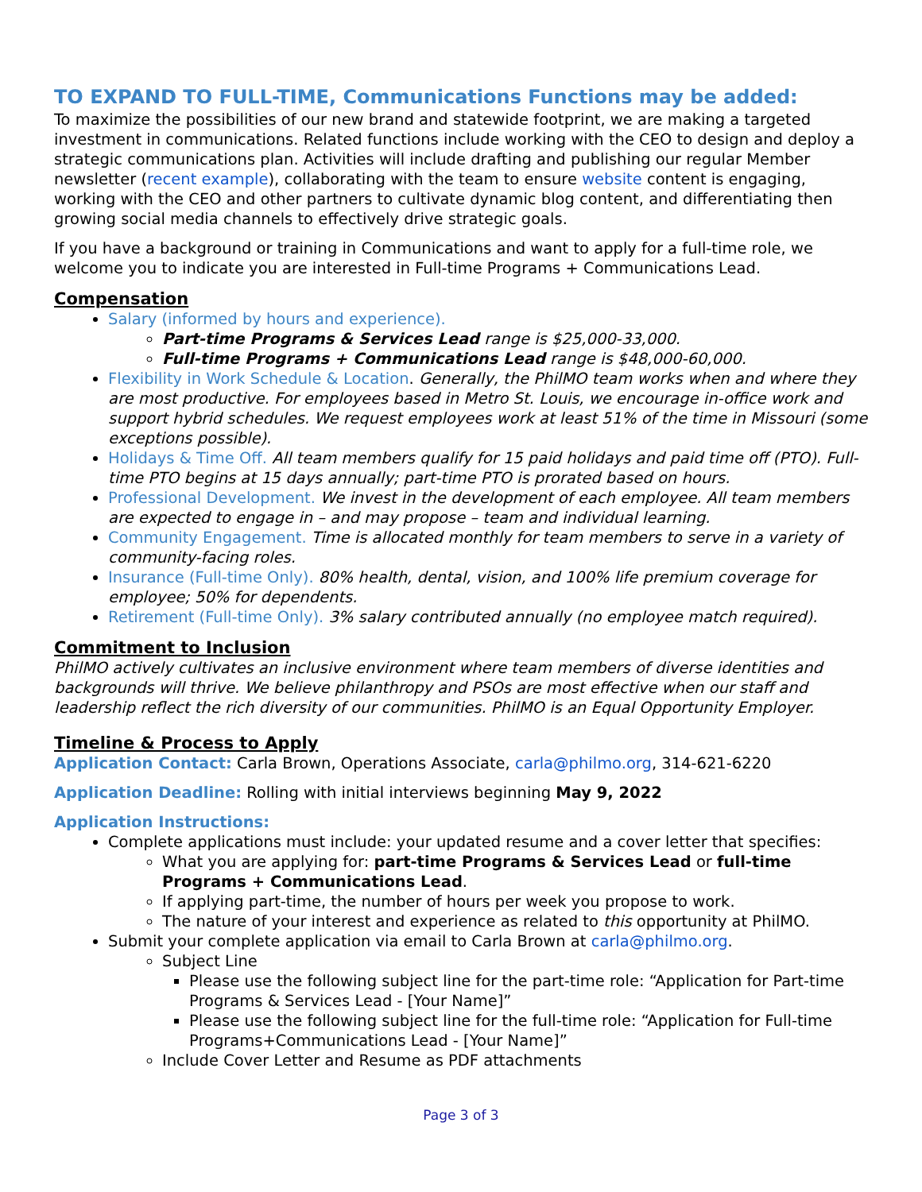TO EXPAND TO FULL-TIME, Communications Functions may be added:
To maximize the possibilities of our new brand and statewide footprint, we are making a targeted investment in communications. Related functions include working with the CEO to design and deploy a strategic communications plan. Activities will include drafting and publishing our regular Member newsletter (recent example), collaborating with the team to ensure website content is engaging, working with the CEO and other partners to cultivate dynamic blog content, and differentiating then growing social media channels to effectively drive strategic goals.
If you have a background or training in Communications and want to apply for a full-time role, we welcome you to indicate you are interested in Full-time Programs + Communications Lead.
Compensation
Salary (informed by hours and experience).
Part-time Programs & Services Lead range is $25,000-33,000.
Full-time Programs + Communications Lead range is $48,000-60,000.
Flexibility in Work Schedule & Location. Generally, the PhilMO team works when and where they are most productive. For employees based in Metro St. Louis, we encourage in-office work and support hybrid schedules. We request employees work at least 51% of the time in Missouri (some exceptions possible).
Holidays & Time Off. All team members qualify for 15 paid holidays and paid time off (PTO). Full-time PTO begins at 15 days annually; part-time PTO is prorated based on hours.
Professional Development. We invest in the development of each employee. All team members are expected to engage in – and may propose – team and individual learning.
Community Engagement. Time is allocated monthly for team members to serve in a variety of community-facing roles.
Insurance (Full-time Only). 80% health, dental, vision, and 100% life premium coverage for employee; 50% for dependents.
Retirement (Full-time Only). 3% salary contributed annually (no employee match required).
Commitment to Inclusion
PhilMO actively cultivates an inclusive environment where team members of diverse identities and backgrounds will thrive. We believe philanthropy and PSOs are most effective when our staff and leadership reflect the rich diversity of our communities. PhilMO is an Equal Opportunity Employer.
Timeline & Process to Apply
Application Contact: Carla Brown, Operations Associate, carla@philmo.org, 314-621-6220
Application Deadline: Rolling with initial interviews beginning May 9, 2022
Application Instructions:
Complete applications must include: your updated resume and a cover letter that specifies:
What you are applying for: part-time Programs & Services Lead or full-time Programs + Communications Lead.
If applying part-time, the number of hours per week you propose to work.
The nature of your interest and experience as related to this opportunity at PhilMO.
Submit your complete application via email to Carla Brown at carla@philmo.org.
Subject Line
Please use the following subject line for the part-time role: “Application for Part-time Programs & Services Lead - [Your Name]”
Please use the following subject line for the full-time role: “Application for Full-time Programs+Communications Lead - [Your Name]”
Include Cover Letter and Resume as PDF attachments
Page 3 of 3